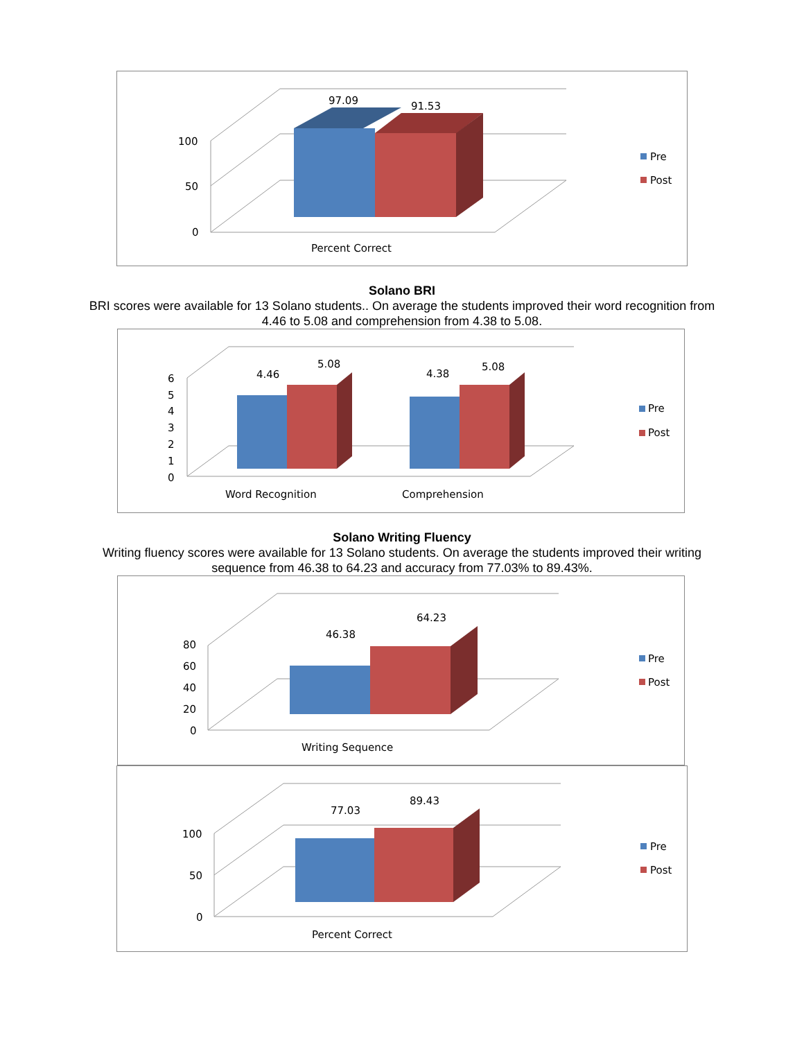97.09
91.53
100
50
0
Percent Correct
Pre
Post
Solano BRI
BRI scores were available for 13 Solano students.. On average the students improved their word recognition from
4.46 to 5.08 and comprehension from 4.38 to 5.08.
4.46
5.08
4.38
5.08
6
5
4
3
2
1
0
Word Recognition
Comprehension
Pre
Post
Solano Writing Fluency
Writing fluency scores were available for 13 Solano students. On average the students improved their writing
sequence from 46.38 to 64.23 and accuracy from 77.03% to 89.43%.
46.38
64.23
80
60
40
20
0
Writing Sequence
Pre
Post
77.03
89.43
100
50
0
Percent Correct
Pre
Post